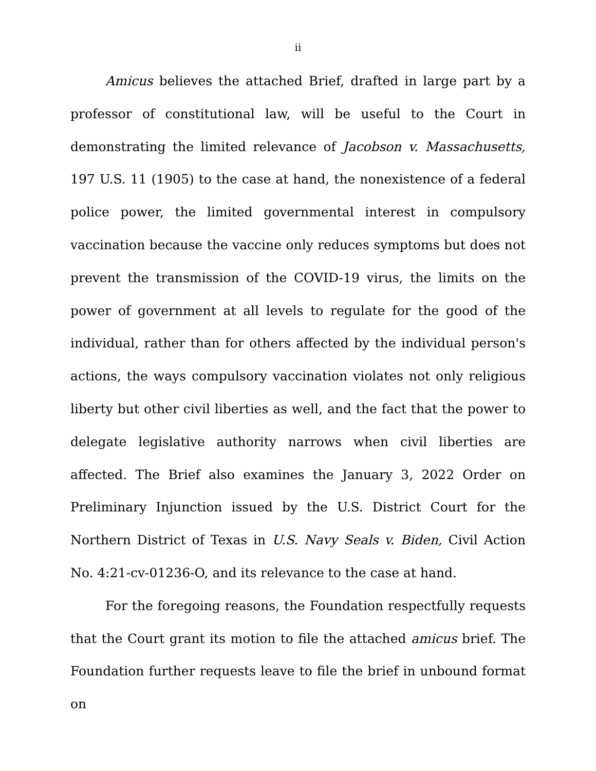ii
Amicus believes the attached Brief, drafted in large part by a professor of constitutional law, will be useful to the Court in demonstrating the limited relevance of Jacobson v. Massachusetts, 197 U.S. 11 (1905) to the case at hand, the nonexistence of a federal police power, the limited governmental interest in compulsory vaccination because the vaccine only reduces symptoms but does not prevent the transmission of the COVID-19 virus, the limits on the power of government at all levels to regulate for the good of the individual, rather than for others affected by the individual person's actions, the ways compulsory vaccination violates not only religious liberty but other civil liberties as well, and the fact that the power to delegate legislative authority narrows when civil liberties are affected. The Brief also examines the January 3, 2022 Order on Preliminary Injunction issued by the U.S. District Court for the Northern District of Texas in U.S. Navy Seals v. Biden, Civil Action No. 4:21-cv-01236-O, and its relevance to the case at hand.
For the foregoing reasons, the Foundation respectfully requests that the Court grant its motion to file the attached amicus brief. The Foundation further requests leave to file the brief in unbound format on